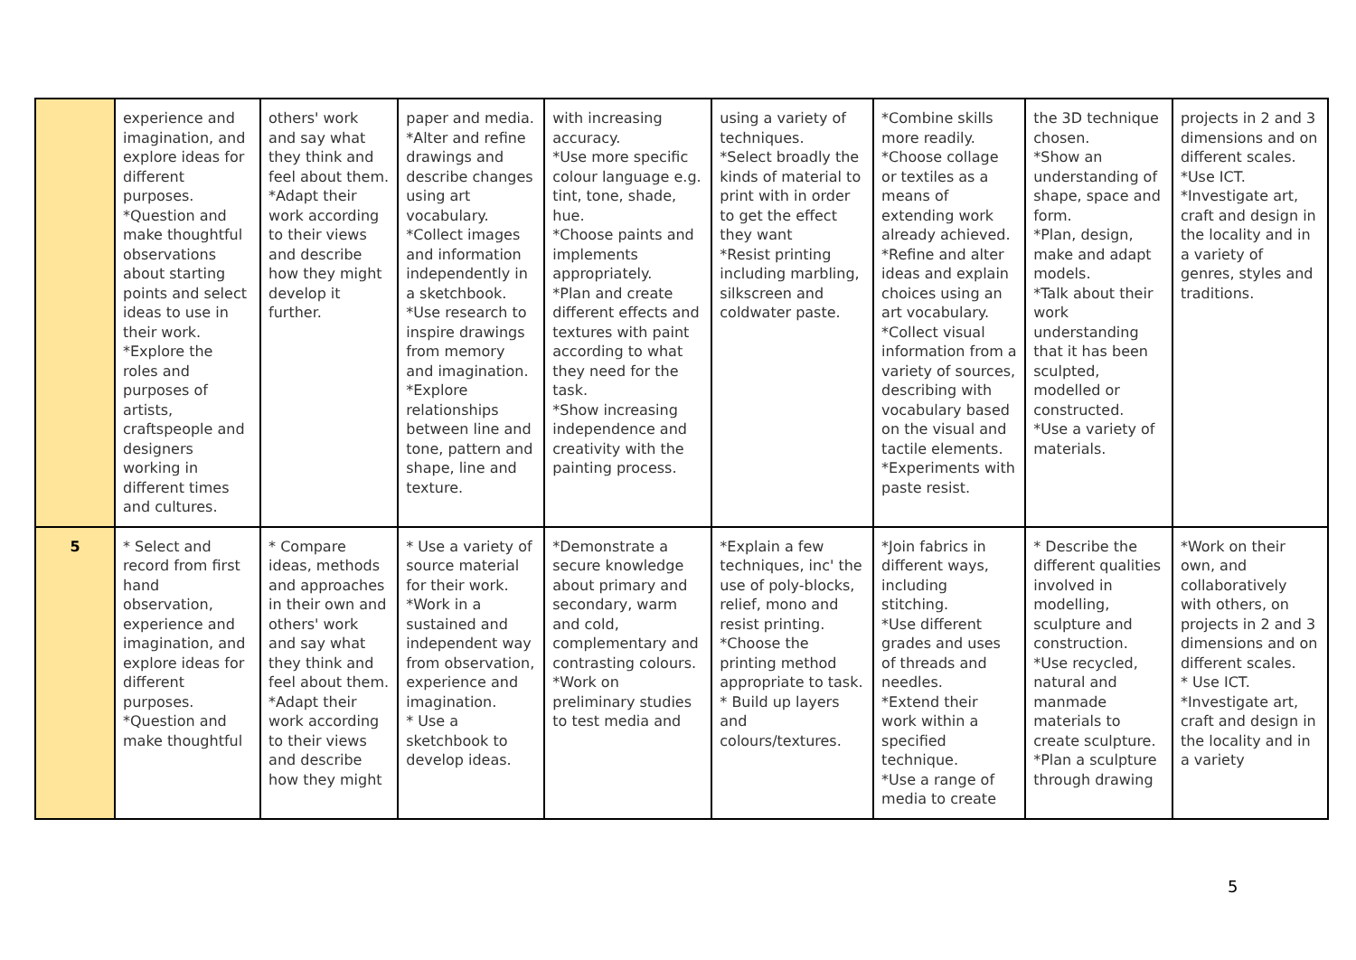| | experience and imagination, and explore ideas for different purposes. *Question and make thoughtful observations about starting points and select ideas to use in their work. *Explore the roles and purposes of artists, craftspeople and designers working in different times and cultures. | others' work and say what they think and feel about them. *Adapt their work according to their views and describe how they might develop it further. | paper and media. *Alter and refine drawings and describe changes using art vocabulary. *Collect images and information independently in a sketchbook. *Use research to inspire drawings from memory and imagination. *Explore relationships between line and tone, pattern and shape, line and texture. | with increasing accuracy. *Use more specific colour language e.g. tint, tone, shade, hue. *Choose paints and implements appropriately. *Plan and create different effects and textures with paint according to what they need for the task. *Show increasing independence and creativity with the painting process. | using a variety of techniques. *Select broadly the kinds of material to print with in order to get the effect they want *Resist printing including marbling, silkscreen and coldwater paste. | *Combine skills more readily. *Choose collage or textiles as a means of extending work already achieved. *Refine and alter ideas and explain choices using an art vocabulary. *Collect visual information from a variety of sources, describing with vocabulary based on the visual and tactile elements. *Experiments with paste resist. | the 3D technique chosen. *Show an understanding of shape, space and form. *Plan, design, make and adapt models. *Talk about their work understanding that it has been sculpted, modelled or constructed. *Use a variety of materials. | projects in 2 and 3 dimensions and on different scales. *Use ICT. *Investigate art, craft and design in the locality and in a variety of genres, styles and traditions. |
| 5 | * Select and record from first hand observation, experience and imagination, and explore ideas for different purposes. *Question and make thoughtful | * Compare ideas, methods and approaches in their own and others' work and say what they think and feel about them. *Adapt their work according to their views and describe how they might | * Use a variety of source material for their work. *Work in a sustained and independent way from observation, experience and imagination. * Use a sketchbook to develop ideas. | *Demonstrate a secure knowledge about primary and secondary, warm and cold, complementary and contrasting colours. *Work on preliminary studies to test media and | *Explain a few techniques, inc' the use of poly-blocks, relief, mono and resist printing. *Choose the printing method appropriate to task. * Build up layers and colours/textures. | *Join fabrics in different ways, including stitching. *Use different grades and uses of threads and needles. *Extend their work within a specified technique. *Use a range of media to create | * Describe the different qualities involved in modelling, sculpture and construction. *Use recycled, natural and manmade materials to create sculpture. *Plan a sculpture through drawing | *Work on their own, and collaboratively with others, on projects in 2 and 3 dimensions and on different scales. * Use ICT. *Investigate art, craft and design in the locality and in a variety |
5